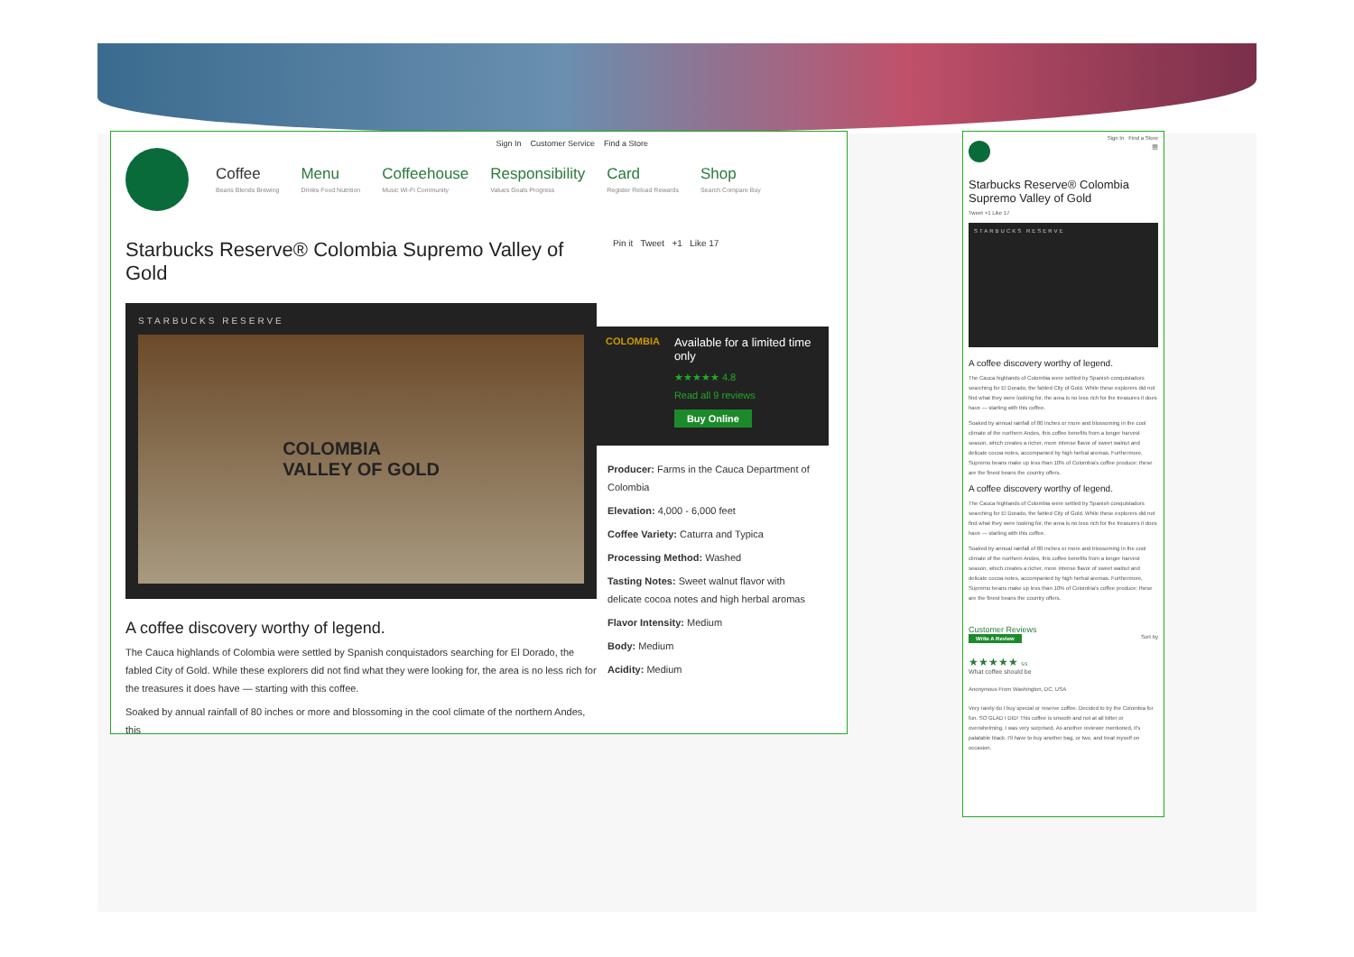Sign In Customer Service Find a Store
Coffee
Beans Blends Brewing
Menu
Drinks Food Nutrition
Coffeehouse
Music Wi-Fi Community
Responsibility
Values Goals Progress
Card
Register Reload Rewards
Shop
Search Compare Buy
Starbucks Reserve® Colombia Supremo Valley of Gold
Pin it Tweet +1 Like 17
STARBUCKS RESERVE
COLOMBIA
VALLEY OF GOLD
A coffee discovery worthy of legend.
The Cauca highlands of Colombia were settled by Spanish conquistadors searching for El Dorado, the fabled City of Gold. While these explorers did not find what they were looking for, the area is no less rich for the treasures it does have — starting with this coffee.
Soaked by annual rainfall of 80 inches or more and blossoming in the cool climate of the northern Andes, this
COLOMBIA
Available for a limited time only
★★★★★ 4.8
Read all 9 reviews
Buy Online
Producer: Farms in the Cauca Department of Colombia
Elevation: 4,000 - 6,000 feet
Coffee Variety: Caturra and Typica
Processing Method: Washed
Tasting Notes: Sweet walnut flavor with delicate cocoa notes and high herbal aromas
Flavor Intensity: Medium
Body: Medium
Acidity: Medium
Sign In Find a Store
≡
Starbucks Reserve® Colombia Supremo Valley of Gold
Tweet +1 Like 17
STARBUCKS RESERVE
A coffee discovery worthy of legend.
The Cauca highlands of Colombia were settled by Spanish conquistadors searching for El Dorado, the fabled City of Gold. While these explorers did not find what they were looking for, the area is no less rich for the treasures it does have — starting with this coffee.
Soaked by annual rainfall of 80 inches or more and blossoming in the cool climate of the northern Andes, this coffee benefits from a longer harvest season, which creates a richer, more intense flavor of sweet walnut and delicate cocoa notes, accompanied by high herbal aromas. Furthermore, Supremo beans make up less than 10% of Colombia's coffee produce; these are the finest beans the country offers.
A coffee discovery worthy of legend.
The Cauca highlands of Colombia were settled by Spanish conquistadors searching for El Dorado, the fabled City of Gold. While these explorers did not find what they were looking for, the area is no less rich for the treasures it does have — starting with this coffee.
Soaked by annual rainfall of 80 inches or more and blossoming in the cool climate of the northern Andes, this coffee benefits from a longer harvest season, which creates a richer, more intense flavor of sweet walnut and delicate cocoa notes, accompanied by high herbal aromas. Furthermore, Supremo beans make up less than 10% of Colombia's coffee produce; these are the finest beans the country offers.
Customer Reviews
Write A Review Sort by
★★★★★ 5/5
What coffee should be
Anonymous From Washington, DC, USA
Very rarely do I buy special or reserve coffee. Decided to try the Colombia for fun. SO GLAD I DID! This coffee is smooth and not at all bitter or overwhelming. I was very surprised. As another reviewer mentioned, it's palatable black. I'll have to buy another bag, or two, and treat myself on occasion.